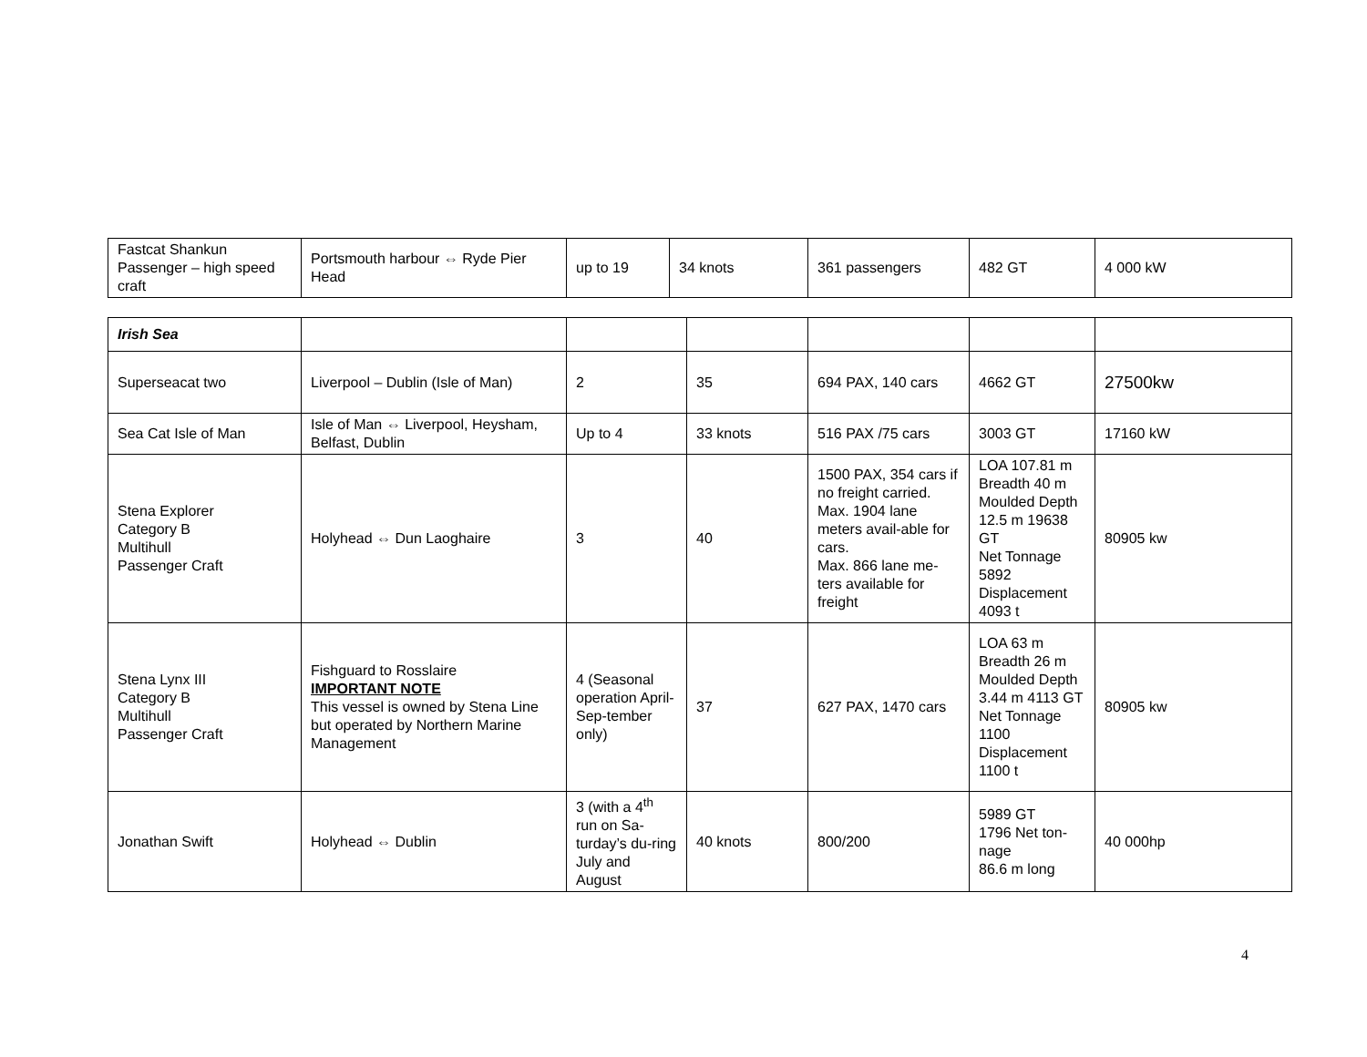| Fastcat Shankun Passenger – high speed craft | Portsmouth harbour ⇔ Ryde Pier Head | up to 19 | 34 knots | 361 passengers | 482 GT | 4 000 kW |
| Irish Sea | | | | | | |
| Superseacat two | Liverpool – Dublin (Isle of Man) | 2 | 35 | 694 PAX, 140 cars | 4662 GT | 27500kw |
| Sea Cat Isle of Man | Isle of Man ⇔ Liverpool, Heysham, Belfast, Dublin | Up to 4 | 33 knots | 516 PAX /75 cars | 3003 GT | 17160 kW |
| Stena Explorer Category B Multihull Passenger Craft | Holyhead ⇔ Dun Laoghaire | 3 | 40 | 1500 PAX, 354 cars if no freight carried. Max. 1904 lane meters avail-able for cars. Max. 866 lane me-ters available for freight | LOA 107.81 m Breadth 40 m Moulded Depth 12.5 m 19638 GT Net Tonnage 5892 Displacement 4093 t | 80905 kw |
| Stena Lynx III Category B Multihull Passenger Craft | Fishguard to Rosslaire IMPORTANT NOTE This vessel is owned by Stena Line but operated by Northern Marine Management | 4 (Seasonal operation April- Sep-tember only) | 37 | 627 PAX, 1470 cars | LOA 63 m Breadth 26 m Moulded Depth 3.44 m 4113 GT Net Tonnage 1100 Displacement 1100 t | 80905 kw |
| Jonathan Swift | Holyhead ⇔ Dublin | 3 (with a 4<sup>th</sup> run on Sa-turday’s du-ring July and August | 40 knots | 800/200 | 5989 GT 1796 Net ton-nage 86.6 m long | 40 000hp |
4